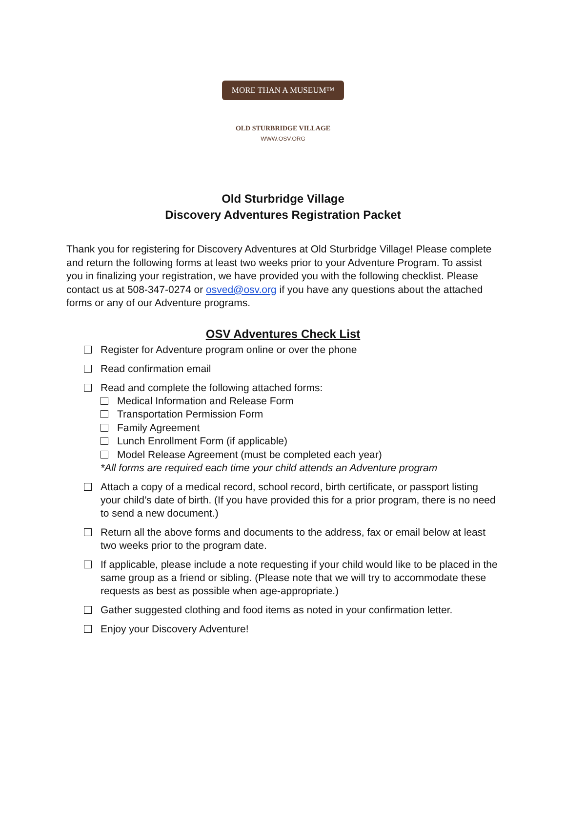MORE THAN A MUSEUM™
OLD STURBRIDGE VILLAGE
WWW.OSV.ORG
Old Sturbridge Village
Discovery Adventures Registration Packet
Thank you for registering for Discovery Adventures at Old Sturbridge Village! Please complete and return the following forms at least two weeks prior to your Adventure Program. To assist you in finalizing your registration, we have provided you with the following checklist. Please contact us at 508-347-0274 or osved@osv.org if you have any questions about the attached forms or any of our Adventure programs.
OSV Adventures Check List
Register for Adventure program online or over the phone
Read confirmation email
Read and complete the following attached forms:
Medical Information and Release Form
Transportation Permission Form
Family Agreement
Lunch Enrollment Form (if applicable)
Model Release Agreement (must be completed each year)
*All forms are required each time your child attends an Adventure program
Attach a copy of a medical record, school record, birth certificate, or passport listing your child’s date of birth. (If you have provided this for a prior program, there is no need to send a new document.)
Return all the above forms and documents to the address, fax or email below at least two weeks prior to the program date.
If applicable, please include a note requesting if your child would like to be placed in the same group as a friend or sibling. (Please note that we will try to accommodate these requests as best as possible when age-appropriate.)
Gather suggested clothing and food items as noted in your confirmation letter.
Enjoy your Discovery Adventure!